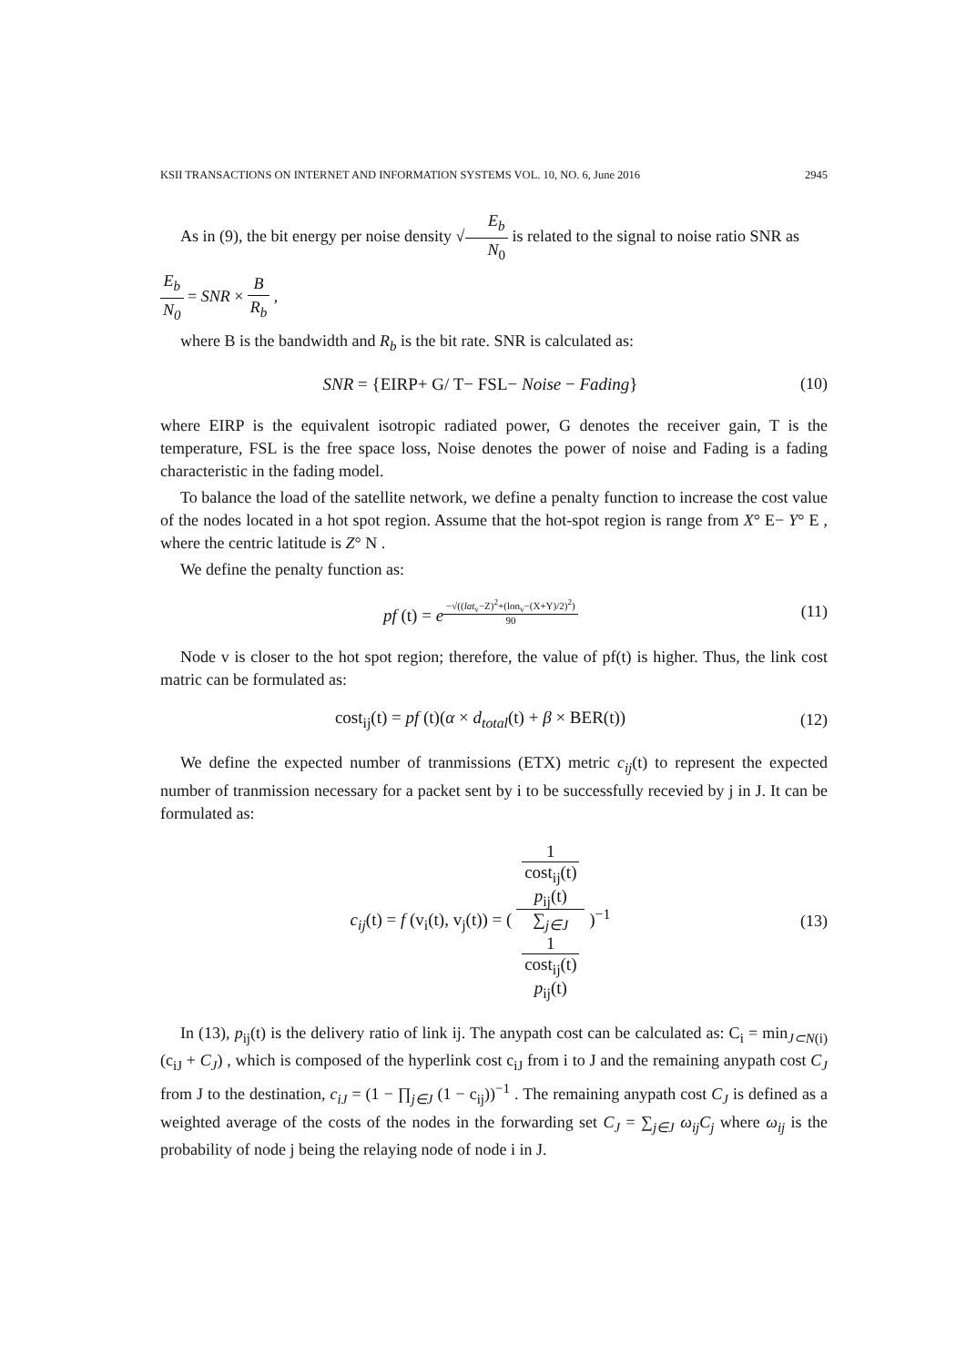KSII TRANSACTIONS ON INTERNET AND INFORMATION SYSTEMS VOL. 10, NO. 6, June 2016 2945
As in (9), the bit energy per noise density √E<sub>b</sub> N<sub>0</sub> is related to the signal to noise ratio SNR as
E<sub>b</sub> N<sub>0</sub> = SNR × B R<sub>b</sub> ,
where B is the bandwidth and R<sub>b</sub> is the bit rate. SNR is calculated as:
SNR = {EIRP+ G/ T− FSL− Noise − Fading}
(10)
where EIRP is the equivalent isotropic radiated power, G denotes the receiver gain, T is the temperature, FSL is the free space loss, Noise denotes the power of noise and Fading is a fading characteristic in the fading model.
To balance the load of the satellite network, we define a penalty function to increase the cost value of the nodes located in a hot spot region. Assume that the hot-spot region is range from X° E− Y° E , where the centric latitude is Z° N .
We define the penalty function as:
pf (t) = e<sup>−√((lat<sub>v</sub>−Z)<sup>2</sup>+(lon<sub>v</sub>−(X+Y)/2)<sup>2</sup>) 90</sup>
(11)
Node v is closer to the hot spot region; therefore, the value of pf(t) is higher. Thus, the link cost matric can be formulated as:
cost<sub>ij</sub>(t) = pf (t)(α × d<sub>total</sub>(t) + β × BER(t))
(12)
We define the expected number of tranmissions (ETX) metric c<sub>ij</sub>(t) to represent the expected number of tranmission necessary for a packet sent by i to be successfully recevied by j in J. It can be formulated as:
c<sub>ij</sub>(t) = f (v<sub>i</sub>(t), v<sub>j</sub>(t)) = ( 1
cost<sub>ij</sub>(t)
p<sub>ij</sub>(t) ∑<sub>j∈J</sub>
1
cost<sub>ij</sub>(t)
p<sub>ij</sub>(t) )<sup>−1</sup>
(13)
In (13), p<sub>ij</sub>(t) is the delivery ratio of link ij. The anypath cost can be calculated as: C<sub>i</sub> = min<sub>J⊂N(i)</sub>(c<sub>iJ</sub> + C<sub>J</sub>) , which is composed of the hyperlink cost c<sub>iJ</sub> from i to J and the remaining anypath cost C<sub>J</sub> from J to the destination, c<sub>iJ</sub> = (1 − ∏<sub>j∈J</sub> (1 − c<sub>ij</sub>))<sup>−1</sup> . The remaining anypath cost C<sub>J</sub> is defined as a weighted average of the costs of the nodes in the forwarding set C<sub>J</sub> = ∑<sub>j∈J</sub> ω<sub>ij</sub>C<sub>j</sub> where ω<sub>ij</sub> is the probability of node j being the relaying node of node i in J.